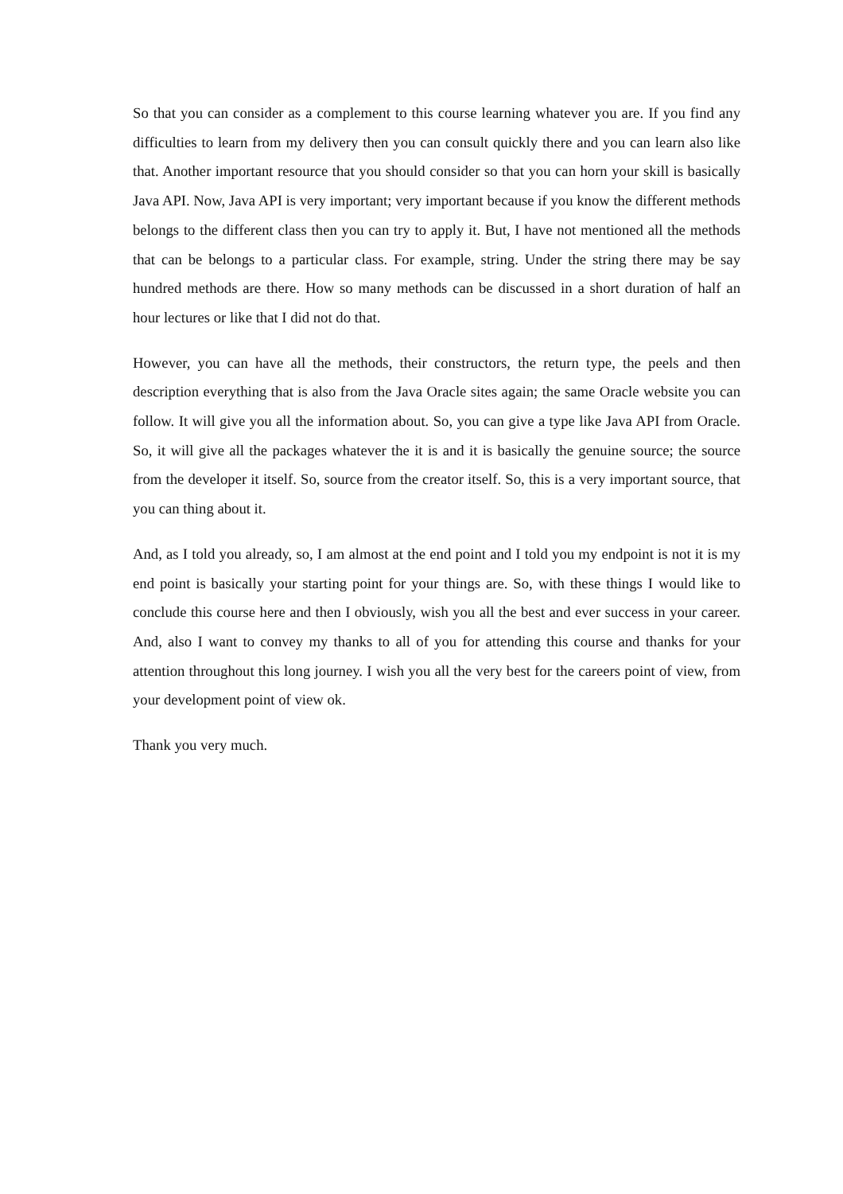So that you can consider as a complement to this course learning whatever you are. If you find any difficulties to learn from my delivery then you can consult quickly there and you can learn also like that. Another important resource that you should consider so that you can horn your skill is basically Java API. Now, Java API is very important; very important because if you know the different methods belongs to the different class then you can try to apply it. But, I have not mentioned all the methods that can be belongs to a particular class. For example, string. Under the string there may be say hundred methods are there. How so many methods can be discussed in a short duration of half an hour lectures or like that I did not do that.
However, you can have all the methods, their constructors, the return type, the peels and then description everything that is also from the Java Oracle sites again; the same Oracle website you can follow. It will give you all the information about. So, you can give a type like Java API from Oracle. So, it will give all the packages whatever the it is and it is basically the genuine source; the source from the developer it itself. So, source from the creator itself. So, this is a very important source, that you can thing about it.
And, as I told you already, so, I am almost at the end point and I told you my endpoint is not it is my end point is basically your starting point for your things are. So, with these things I would like to conclude this course here and then I obviously, wish you all the best and ever success in your career. And, also I want to convey my thanks to all of you for attending this course and thanks for your attention throughout this long journey. I wish you all the very best for the careers point of view, from your development point of view ok.
Thank you very much.